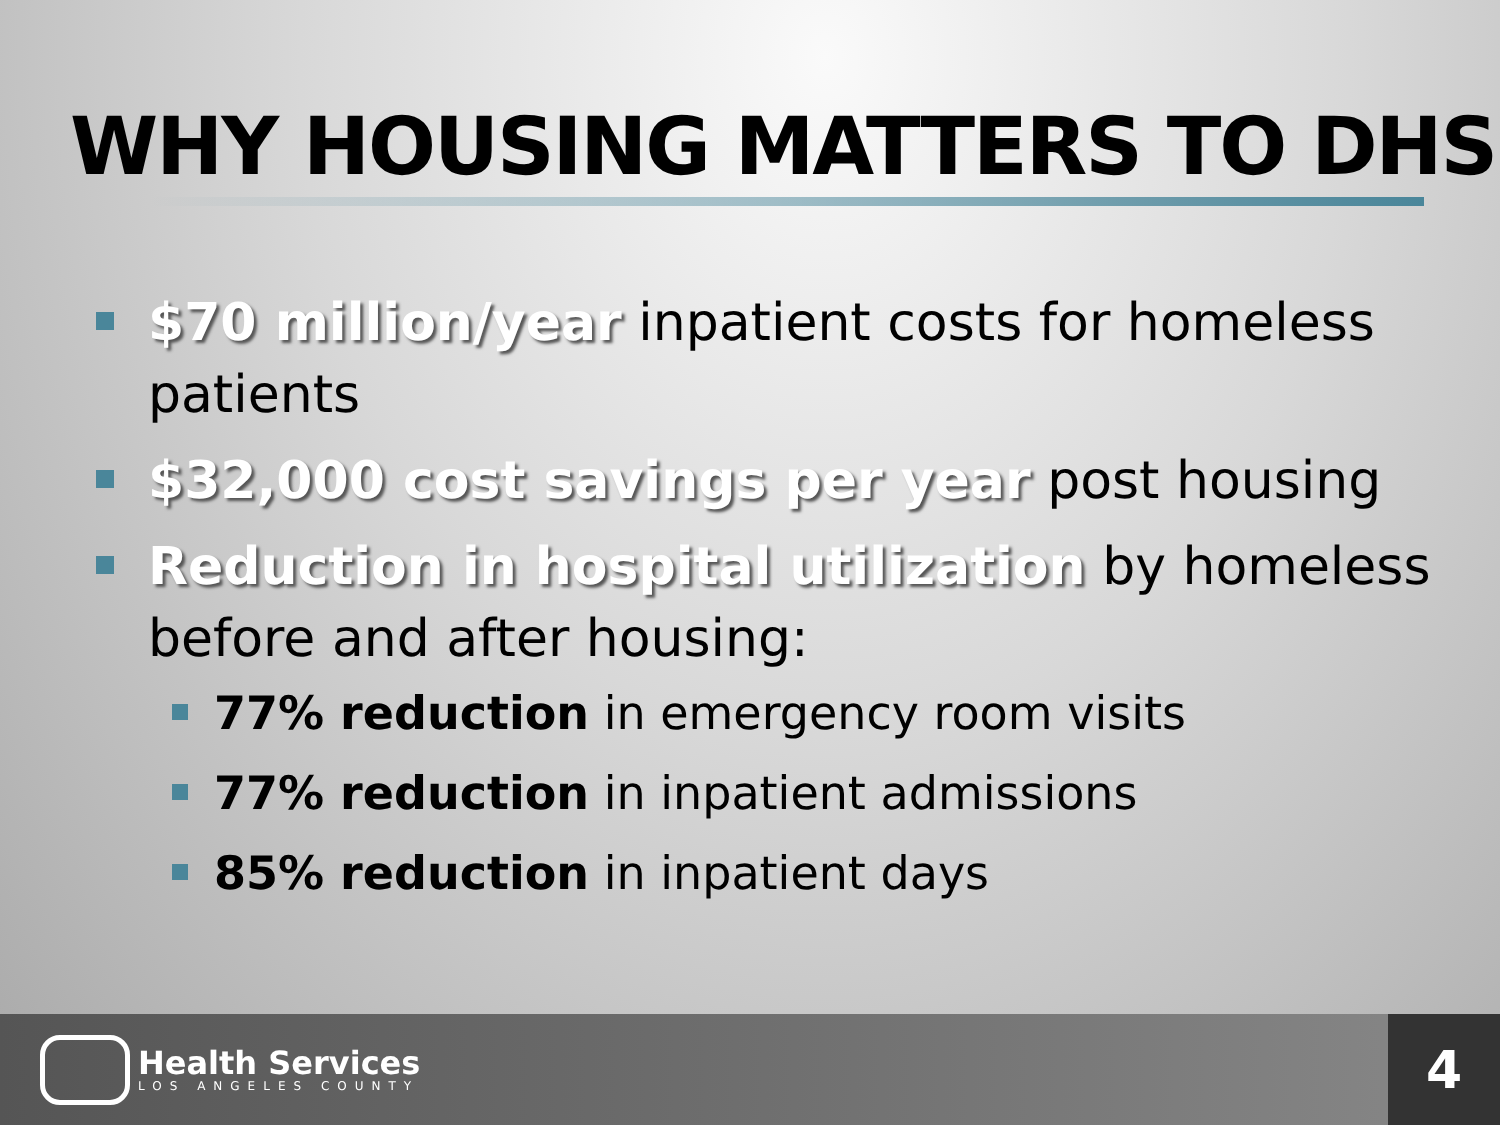WHY HOUSING MATTERS TO DHS
$70 million/year inpatient costs for homeless patients
$32,000 cost savings per year post housing
Reduction in hospital utilization by homeless before and after housing:
77% reduction in emergency room visits
77% reduction in inpatient admissions
85% reduction in inpatient days
Health Services
LOS ANGELES COUNTY
4